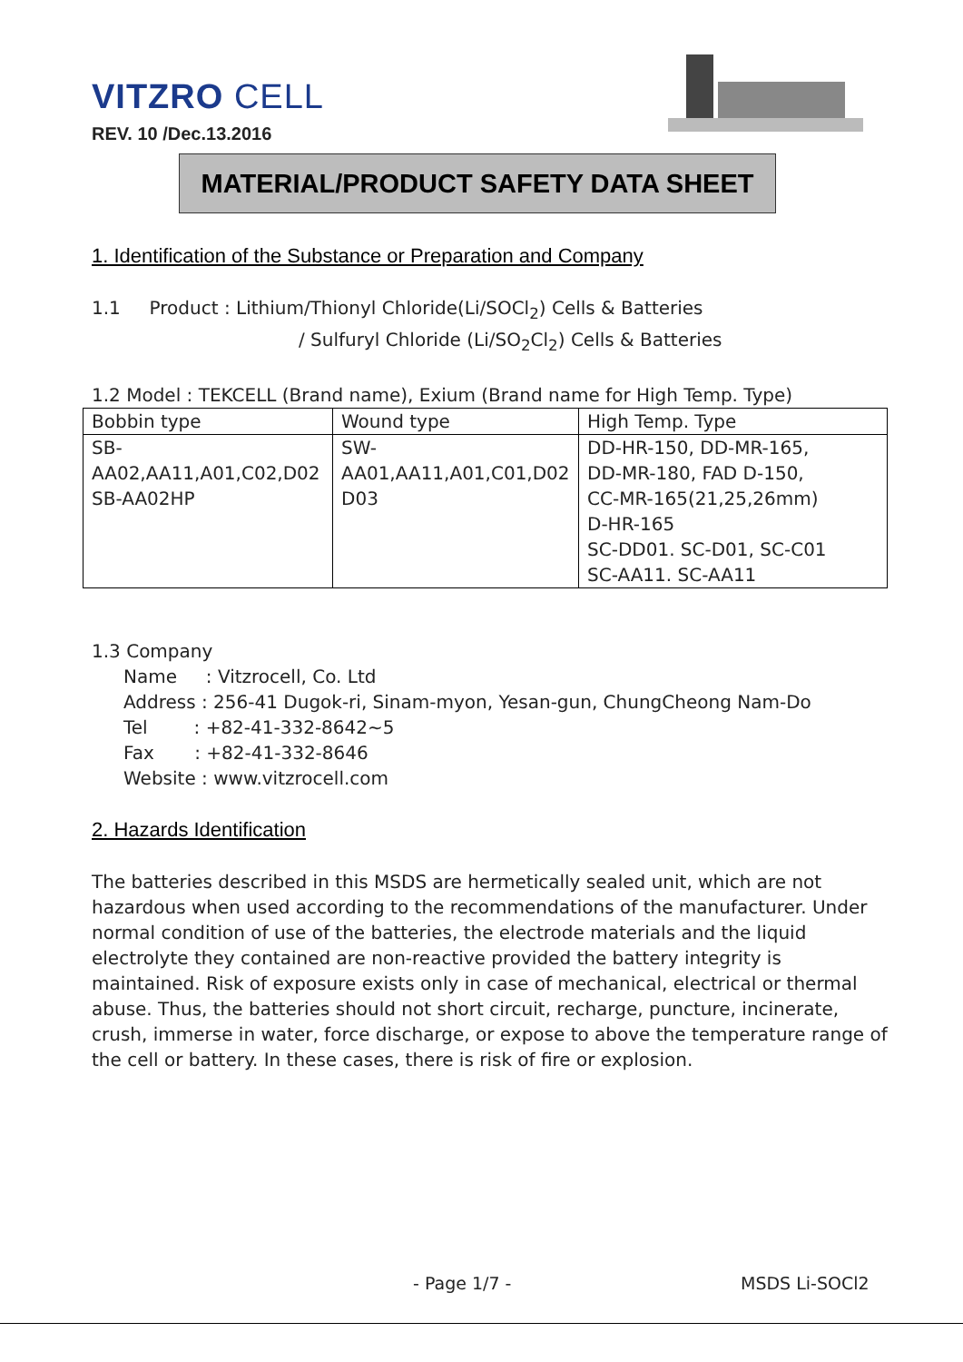VITZRO CELL
REV. 10 /Dec.13.2016
MATERIAL/PRODUCT SAFETY DATA SHEET
1. Identification of the Substance or Preparation and Company
1.1 Product : Lithium/Thionyl Chloride(Li/SOCl<sub>2</sub>) Cells & Batteries
/ Sulfuryl Chloride (Li/SO<sub>2</sub>Cl<sub>2</sub>) Cells & Batteries
1.2 Model : TEKCELL (Brand name), Exium (Brand name for High Temp. Type)
| Bobbin type | Wound type | High Temp. Type |
| SB- AA02,AA11,A01,C02,D02 SB-AA02HP | SW- AA01,AA11,A01,C01,D02 D03 | DD-HR-150, DD-MR-165, DD-MR-180, FAD D-150, CC-MR-165(21,25,26mm) D-HR-165 SC-DD01. SC-D01, SC-C01 SC-AA11. SC-AA11 |
1.3 Company
Name : Vitzrocell, Co. Ltd
Address : 256-41 Dugok-ri, Sinam-myon, Yesan-gun, ChungCheong Nam-Do
Tel : +82-41-332-8642~5
Fax : +82-41-332-8646
Website : www.vitzrocell.com
2. Hazards Identification
The batteries described in this MSDS are hermetically sealed unit, which are not hazardous when used according to the recommendations of the manufacturer. Under normal condition of use of the batteries, the electrode materials and the liquid electrolyte they contained are non-reactive provided the battery integrity is maintained. Risk of exposure exists only in case of mechanical, electrical or thermal abuse. Thus, the batteries should not short circuit, recharge, puncture, incinerate, crush, immerse in water, force discharge, or expose to above the temperature range of the cell or battery. In these cases, there is risk of fire or explosion.
- Page 1/7 - MSDS Li-SOCl2